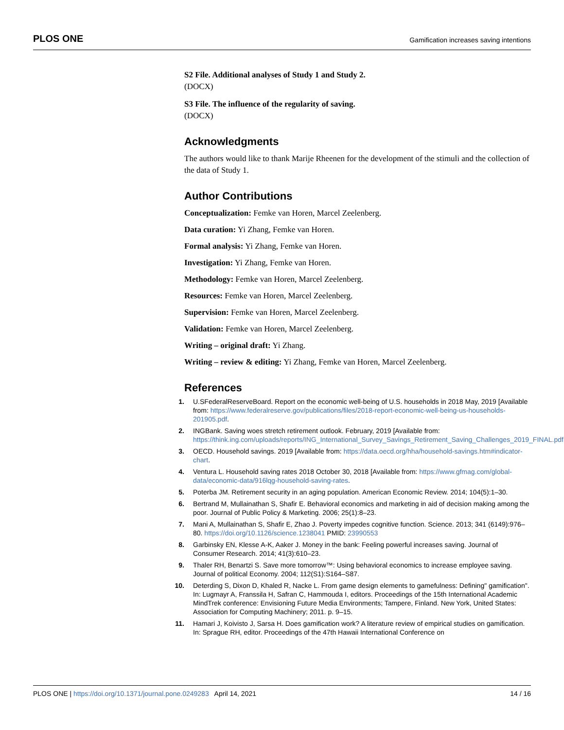PLOS ONE Gamification increases saving intentions
S2 File. Additional analyses of Study 1 and Study 2.
(DOCX)
S3 File. The influence of the regularity of saving.
(DOCX)
Acknowledgments
The authors would like to thank Marije Rheenen for the development of the stimuli and the collection of the data of Study 1.
Author Contributions
Conceptualization: Femke van Horen, Marcel Zeelenberg.
Data curation: Yi Zhang, Femke van Horen.
Formal analysis: Yi Zhang, Femke van Horen.
Investigation: Yi Zhang, Femke van Horen.
Methodology: Femke van Horen, Marcel Zeelenberg.
Resources: Femke van Horen, Marcel Zeelenberg.
Supervision: Femke van Horen, Marcel Zeelenberg.
Validation: Femke van Horen, Marcel Zeelenberg.
Writing – original draft: Yi Zhang.
Writing – review & editing: Yi Zhang, Femke van Horen, Marcel Zeelenberg.
References
1. U.SFederalReserveBoard. Report on the economic well-being of U.S. households in 2018 May, 2019 [Available from: https://www.federalreserve.gov/publications/files/2018-report-economic-well-being-us-households-201905.pdf.
2. INGBank. Saving woes stretch retirement outlook. February, 2019 [Available from: https://think.ing.com/uploads/reports/ING_International_Survey_Savings_Retirement_Saving_Challenges_2019_FINAL.pdf.
3. OECD. Household savings. 2019 [Available from: https://data.oecd.org/hha/household-savings.htm#indicator-chart.
4. Ventura L. Household saving rates 2018 October 30, 2018 [Available from: https://www.gfmag.com/global-data/economic-data/916lqg-household-saving-rates.
5. Poterba JM. Retirement security in an aging population. American Economic Review. 2014; 104(5):1–30.
6. Bertrand M, Mullainathan S, Shafir E. Behavioral economics and marketing in aid of decision making among the poor. Journal of Public Policy & Marketing. 2006; 25(1):8–23.
7. Mani A, Mullainathan S, Shafir E, Zhao J. Poverty impedes cognitive function. Science. 2013; 341 (6149):976–80. https://doi.org/10.1126/science.1238041 PMID: 23990553
8. Garbinsky EN, Klesse A-K, Aaker J. Money in the bank: Feeling powerful increases saving. Journal of Consumer Research. 2014; 41(3):610–23.
9. Thaler RH, Benartzi S. Save more tomorrow™: Using behavioral economics to increase employee saving. Journal of political Economy. 2004; 112(S1):S164–S87.
10. Deterding S, Dixon D, Khaled R, Nacke L. From game design elements to gamefulness: Defining" gamification". In: Lugmayr A, Franssila H, Safran C, Hammouda I, editors. Proceedings of the 15th International Academic MindTrek conference: Envisioning Future Media Environments; Tampere, Finland. New York, United States: Association for Computing Machinery; 2011. p. 9–15.
11. Hamari J, Koivisto J, Sarsa H. Does gamification work? A literature review of empirical studies on gamification. In: Sprague RH, editor. Proceedings of the 47th Hawaii International Conference on
PLOS ONE | https://doi.org/10.1371/journal.pone.0249283 April 14, 2021 14 / 16